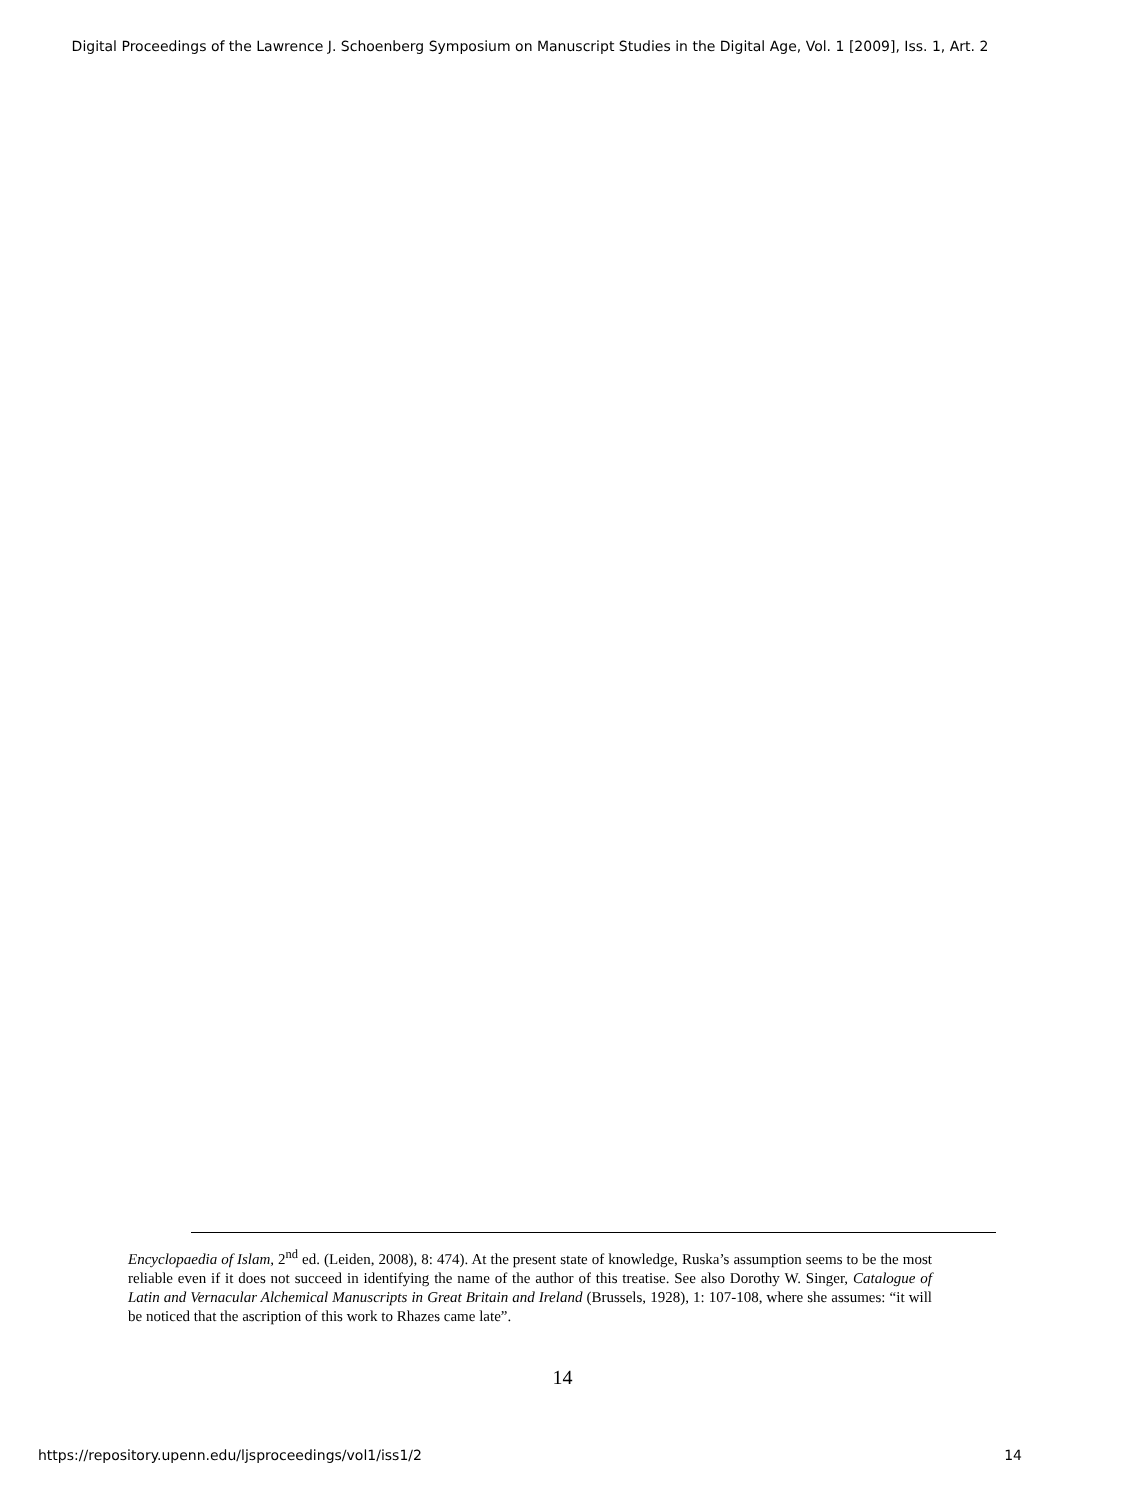Digital Proceedings of the Lawrence J. Schoenberg Symposium on Manuscript Studies in the Digital Age, Vol. 1 [2009], Iss. 1, Art. 2
Encyclopaedia of Islam, 2<sup>nd</sup> ed. (Leiden, 2008), 8: 474). At the present state of knowledge, Ruska’s assumption seems to be the most reliable even if it does not succeed in identifying the name of the author of this treatise. See also Dorothy W. Singer, Catalogue of Latin and Vernacular Alchemical Manuscripts in Great Britain and Ireland (Brussels, 1928), 1: 107-108, where she assumes: “it will be noticed that the ascription of this work to Rhazes came late”.
14
https://repository.upenn.edu/ljsproceedings/vol1/iss1/2 14